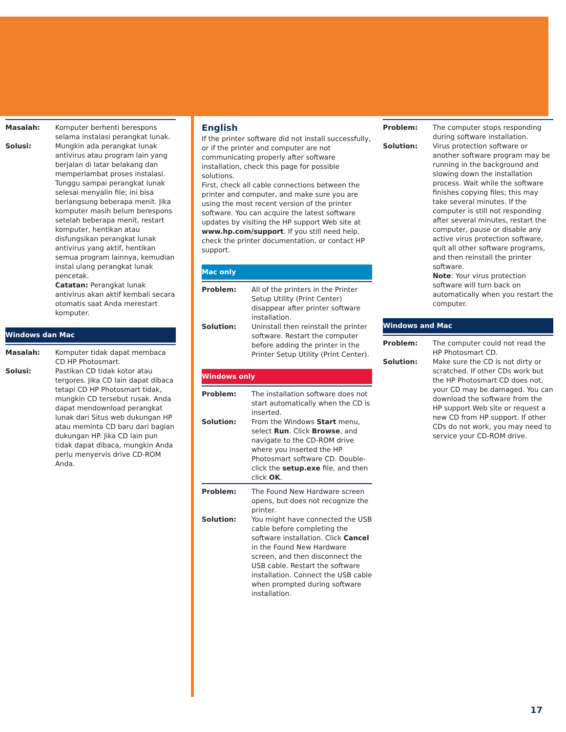Masalah: Komputer berhenti berespons selama instalasi perangkat lunak.
Solusi: Mungkin ada perangkat lunak antivirus atau program lain yang berjalan di latar belakang dan memperlambat proses instalasi. Tunggu sampai perangkat lunak selesai menyalin file; ini bisa berlangsung beberapa menit. Jika komputer masih belum berespons setelah beberapa menit, restart komputer, hentikan atau disfungsikan perangkat lunak antivirus yang aktif, hentikan semua program lainnya, kemudian instal ulang perangkat lunak pencetak.
Catatan: Perangkat lunak antivirus akan aktif kembali secara otomatis saat Anda merestart komputer.
Windows dan Mac
Masalah: Komputer tidak dapat membaca CD HP Photosmart.
Solusi: Pastikan CD tidak kotor atau tergores. Jika CD lain dapat dibaca tetapi CD HP Photosmart tidak, mungkin CD tersebut rusak. Anda dapat mendownload perangkat lunak dari Situs web dukungan HP atau meminta CD baru dari bagian dukungan HP. Jika CD lain pun tidak dapat dibaca, mungkin Anda perlu menyervis drive CD-ROM Anda.
English
If the printer software did not install successfully, or if the printer and computer are not communicating properly after software installation, check this page for possible solutions.
First, check all cable connections between the printer and computer, and make sure you are using the most recent version of the printer software. You can acquire the latest software updates by visiting the HP support Web site at www.hp.com/support. If you still need help, check the printer documentation, or contact HP support.
Mac only
Problem: All of the printers in the Printer Setup Utility (Print Center) disappear after printer software installation.
Solution: Uninstall then reinstall the printer software. Restart the computer before adding the printer in the Printer Setup Utility (Print Center).
Windows only
Problem: The installation software does not start automatically when the CD is inserted.
Solution: From the Windows Start menu, select Run. Click Browse, and navigate to the CD-ROM drive where you inserted the HP Photosmart software CD. Double-click the setup.exe file, and then click OK.
Problem: The Found New Hardware screen opens, but does not recognize the printer.
Solution: You might have connected the USB cable before completing the software installation. Click Cancel in the Found New Hardware screen, and then disconnect the USB cable. Restart the software installation. Connect the USB cable when prompted during software installation.
Problem: The computer stops responding during software installation.
Solution: Virus protection software or another software program may be running in the background and slowing down the installation process. Wait while the software finishes copying files; this may take several minutes. If the computer is still not responding after several minutes, restart the computer, pause or disable any active virus protection software, quit all other software programs, and then reinstall the printer software.
Note: Your virus protection software will turn back on automatically when you restart the computer.
Windows and Mac
Problem: The computer could not read the HP Photosmart CD.
Solution: Make sure the CD is not dirty or scratched. If other CDs work but the HP Photosmart CD does not, your CD may be damaged. You can download the software from the HP support Web site or request a new CD from HP support. If other CDs do not work, you may need to service your CD-ROM drive.
17